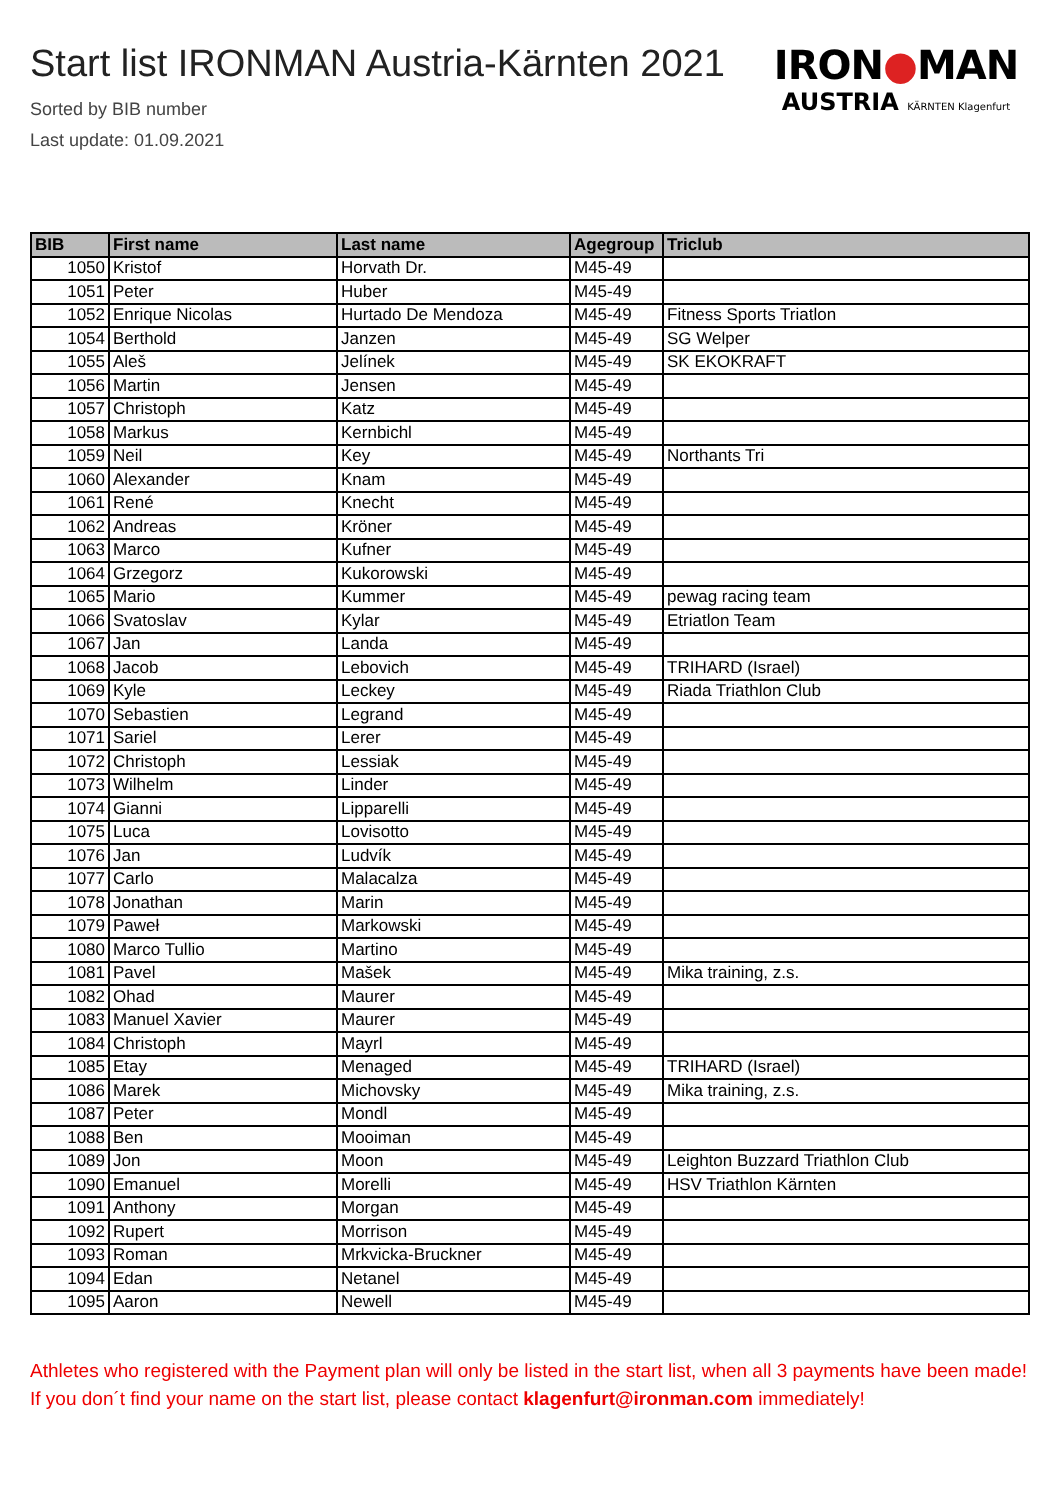Start list IRONMAN Austria-Kärnten 2021
Sorted by BIB number
Last update: 01.09.2021
IRON●MAN
AUSTRIA KÄRNTEN Klagenfurt
| BIB | First name | Last name | Agegroup | Triclub |
| --- | --- | --- | --- | --- |
| 1050 | Kristof | Horvath Dr. | M45-49 | |
| 1051 | Peter | Huber | M45-49 | |
| 1052 | Enrique Nicolas | Hurtado De Mendoza | M45-49 | Fitness Sports Triatlon |
| 1054 | Berthold | Janzen | M45-49 | SG Welper |
| 1055 | Aleš | Jelínek | M45-49 | SK EKOKRAFT |
| 1056 | Martin | Jensen | M45-49 | |
| 1057 | Christoph | Katz | M45-49 | |
| 1058 | Markus | Kernbichl | M45-49 | |
| 1059 | Neil | Key | M45-49 | Northants Tri |
| 1060 | Alexander | Knam | M45-49 | |
| 1061 | René | Knecht | M45-49 | |
| 1062 | Andreas | Kröner | M45-49 | |
| 1063 | Marco | Kufner | M45-49 | |
| 1064 | Grzegorz | Kukorowski | M45-49 | |
| 1065 | Mario | Kummer | M45-49 | pewag racing team |
| 1066 | Svatoslav | Kylar | M45-49 | Etriatlon Team |
| 1067 | Jan | Landa | M45-49 | |
| 1068 | Jacob | Lebovich | M45-49 | TRIHARD (Israel) |
| 1069 | Kyle | Leckey | M45-49 | Riada Triathlon Club |
| 1070 | Sebastien | Legrand | M45-49 | |
| 1071 | Sariel | Lerer | M45-49 | |
| 1072 | Christoph | Lessiak | M45-49 | |
| 1073 | Wilhelm | Linder | M45-49 | |
| 1074 | Gianni | Lipparelli | M45-49 | |
| 1075 | Luca | Lovisotto | M45-49 | |
| 1076 | Jan | Ludvík | M45-49 | |
| 1077 | Carlo | Malacalza | M45-49 | |
| 1078 | Jonathan | Marin | M45-49 | |
| 1079 | Paweł | Markowski | M45-49 | |
| 1080 | Marco Tullio | Martino | M45-49 | |
| 1081 | Pavel | Mašek | M45-49 | Mika training, z.s. |
| 1082 | Ohad | Maurer | M45-49 | |
| 1083 | Manuel Xavier | Maurer | M45-49 | |
| 1084 | Christoph | Mayrl | M45-49 | |
| 1085 | Etay | Menaged | M45-49 | TRIHARD (Israel) |
| 1086 | Marek | Michovsky | M45-49 | Mika training, z.s. |
| 1087 | Peter | Mondl | M45-49 | |
| 1088 | Ben | Mooiman | M45-49 | |
| 1089 | Jon | Moon | M45-49 | Leighton Buzzard Triathlon Club |
| 1090 | Emanuel | Morelli | M45-49 | HSV Triathlon Kärnten |
| 1091 | Anthony | Morgan | M45-49 | |
| 1092 | Rupert | Morrison | M45-49 | |
| 1093 | Roman | Mrkvicka-Bruckner | M45-49 | |
| 1094 | Edan | Netanel | M45-49 | |
| 1095 | Aaron | Newell | M45-49 | |
Athletes who registered with the Payment plan will only be listed in the start list, when all 3 payments have been made! If you don´t find your name on the start list, please contact klagenfurt@ironman.com immediately!